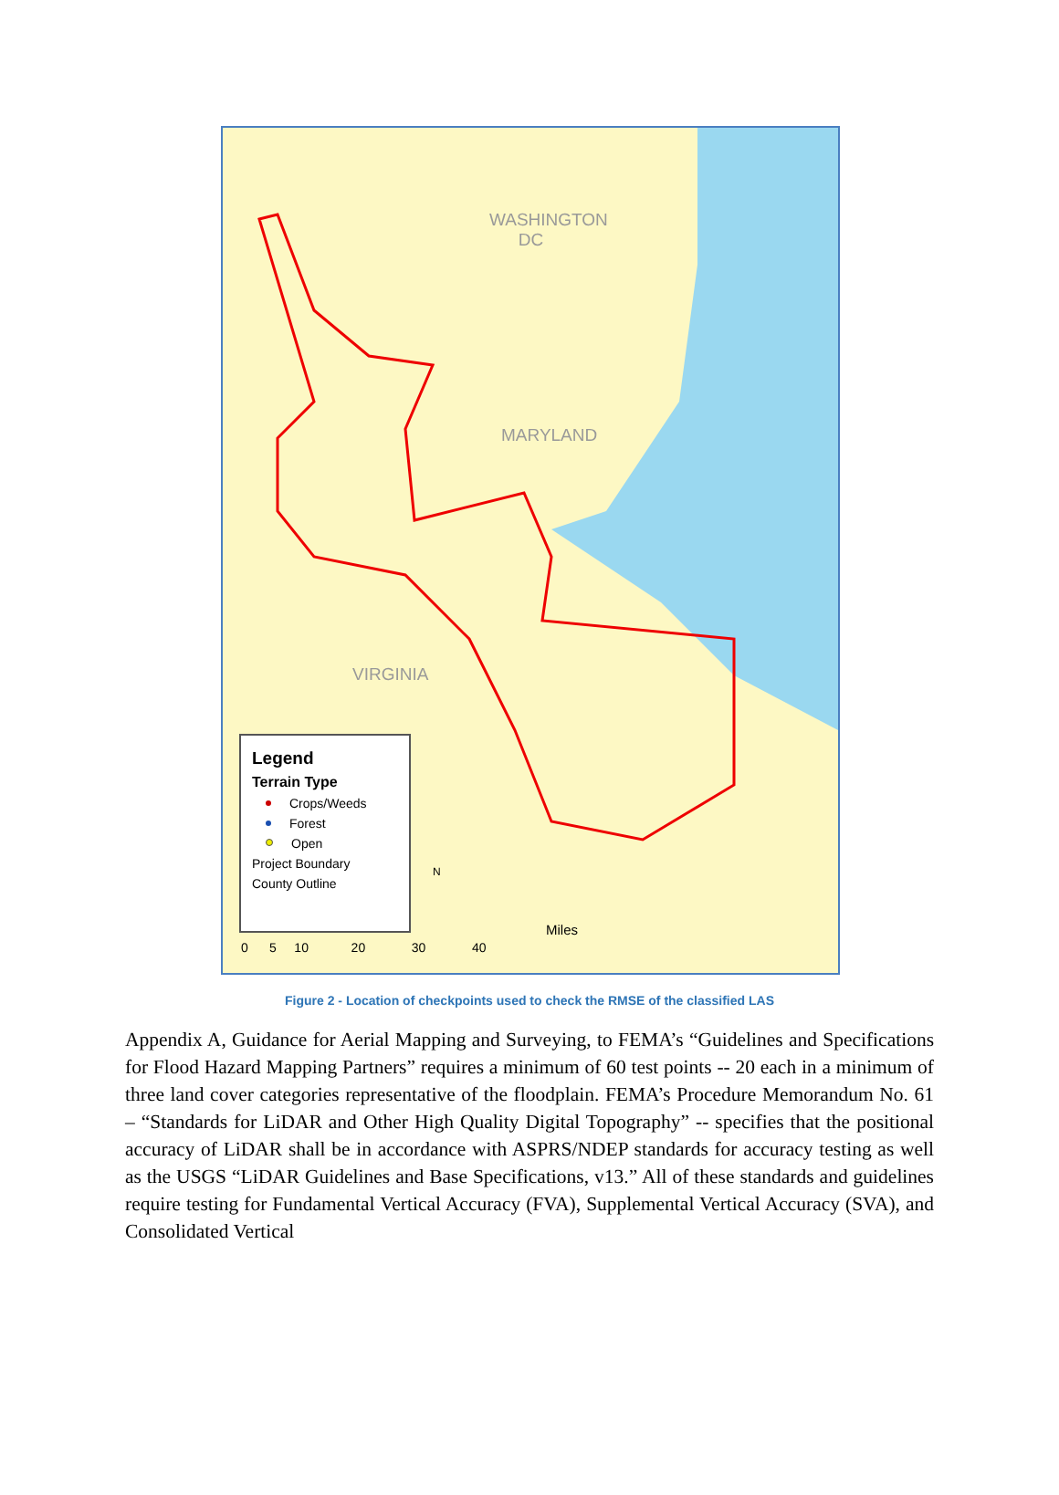WASHINGTON
DC
MARYLAND
VIRGINIA
Legend
Terrain Type
Crops/Weeds
Forest
Open
Project Boundary
County Outline
N
0 5 10 20 30 40
Miles
Figure 2 - Location of checkpoints used to check the RMSE of the classified LAS
Appendix A, Guidance for Aerial Mapping and Surveying, to FEMA’s “Guidelines and Specifications for Flood Hazard Mapping Partners” requires a minimum of 60 test points -- 20 each in a minimum of three land cover categories representative of the floodplain. FEMA’s Procedure Memorandum No. 61 – “Standards for LiDAR and Other High Quality Digital Topography” -- specifies that the positional accuracy of LiDAR shall be in accordance with ASPRS/NDEP standards for accuracy testing as well as the USGS “LiDAR Guidelines and Base Specifications, v13.” All of these standards and guidelines require testing for Fundamental Vertical Accuracy (FVA), Supplemental Vertical Accuracy (SVA), and Consolidated Vertical